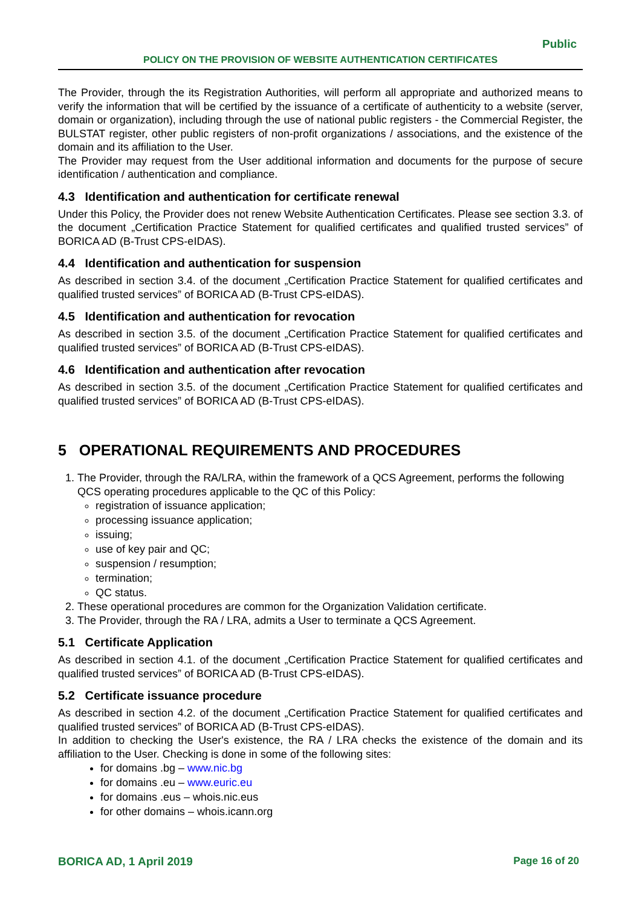Public
POLICY ON THE PROVISION OF WEBSITE AUTHENTICATION CERTIFICATES
The Provider, through the its Registration Authorities, will perform all appropriate and authorized means to verify the information that will be certified by the issuance of a certificate of authenticity to a website (server, domain or organization), including through the use of national public registers - the Commercial Register, the BULSTAT register, other public registers of non-profit organizations / associations, and the existence of the domain and its affiliation to the User.
The Provider may request from the User additional information and documents for the purpose of secure identification / authentication and compliance.
4.3 Identification and authentication for certificate renewal
Under this Policy, the Provider does not renew Website Authentication Certificates. Please see section 3.3. of the document „Certification Practice Statement for qualified certificates and qualified trusted services” of BORICA AD (B-Trust CPS-eIDAS).
4.4 Identification and authentication for suspension
As described in section 3.4. of the document „Certification Practice Statement for qualified certificates and qualified trusted services” of BORICA AD (B-Trust CPS-eIDAS).
4.5 Identification and authentication for revocation
As described in section 3.5. of the document „Certification Practice Statement for qualified certificates and qualified trusted services” of BORICA AD (B-Trust CPS-eIDAS).
4.6 Identification and authentication after revocation
As described in section 3.5. of the document „Certification Practice Statement for qualified certificates and qualified trusted services” of BORICA AD (B-Trust CPS-eIDAS).
5 OPERATIONAL REQUIREMENTS AND PROCEDURES
1. The Provider, through the RA/LRA, within the framework of a QCS Agreement, performs the following QCS operating procedures applicable to the QC of this Policy:
registration of issuance application;
processing issuance application;
issuing;
use of key pair and QC;
suspension / resumption;
termination;
QC status.
2. These operational procedures are common for the Organization Validation certificate.
3. The Provider, through the RA / LRA, admits a User to terminate a QCS Agreement.
5.1 Certificate Application
As described in section 4.1. of the document „Certification Practice Statement for qualified certificates and qualified trusted services” of BORICA AD (B-Trust CPS-eIDAS).
5.2 Certificate issuance procedure
As described in section 4.2. of the document „Certification Practice Statement for qualified certificates and qualified trusted services” of BORICA AD (B-Trust CPS-eIDAS).
In addition to checking the User's existence, the RA / LRA checks the existence of the domain and its affiliation to the User. Checking is done in some of the following sites:
for domains .bg – www.nic.bg
for domains .eu – www.euric.eu
for domains .eus – whois.nic.eus
for other domains – whois.icann.org
BORICA AD, 1 April 2019 Page 16 of 20